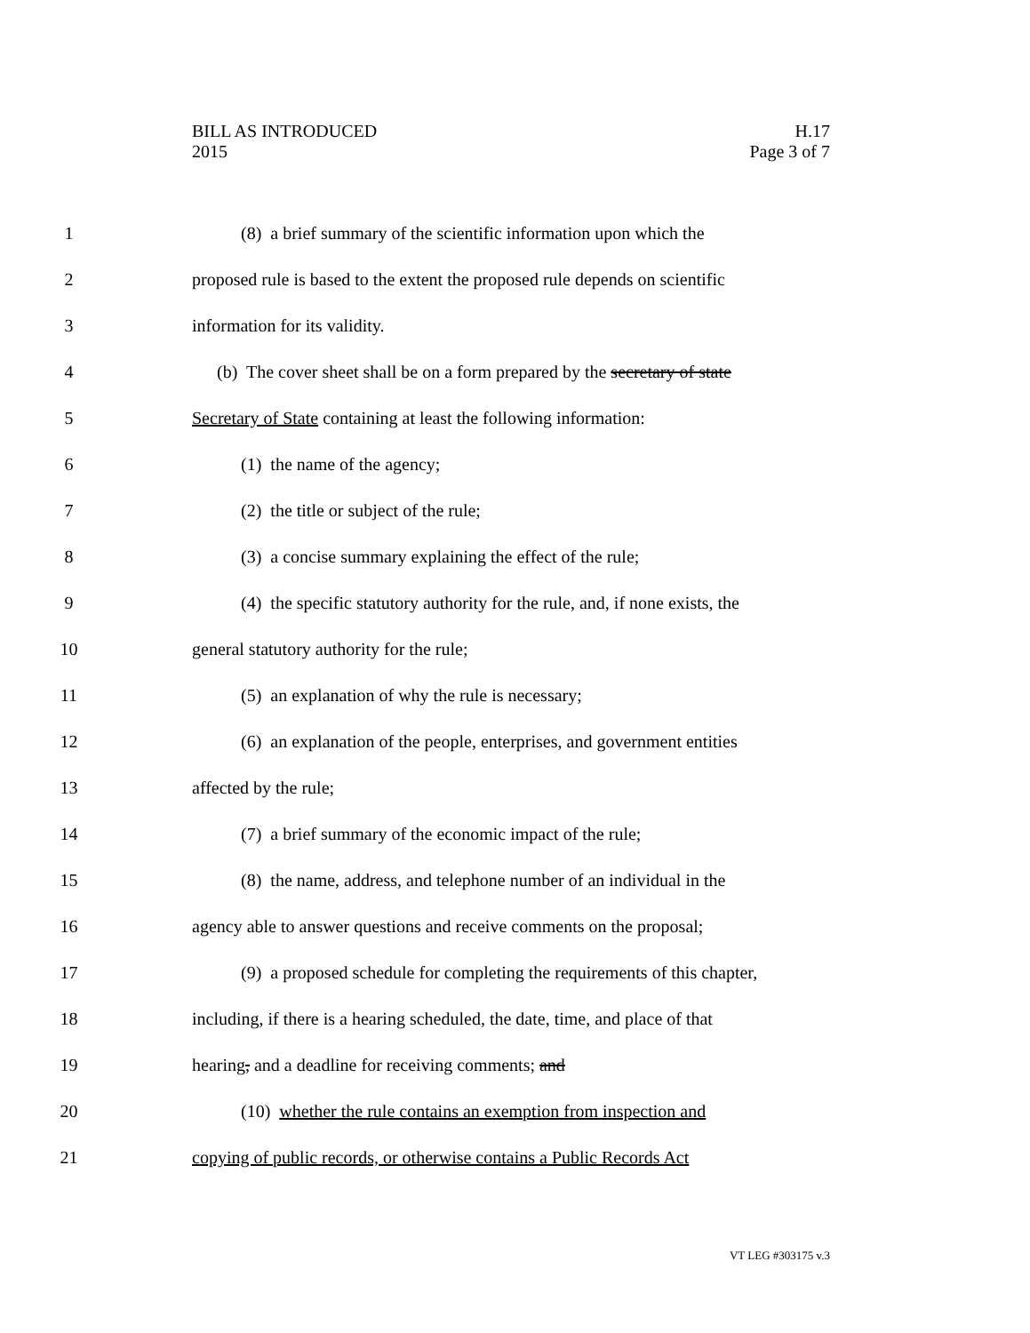BILL AS INTRODUCED
2015
H.17
Page 3 of 7
1 (8) a brief summary of the scientific information upon which the
2 proposed rule is based to the extent the proposed rule depends on scientific
3 information for its validity.
4 (b) The cover sheet shall be on a form prepared by the secretary of state
5 Secretary of State containing at least the following information:
6 (1) the name of the agency;
7 (2) the title or subject of the rule;
8 (3) a concise summary explaining the effect of the rule;
9 (4) the specific statutory authority for the rule, and, if none exists, the
10 general statutory authority for the rule;
11 (5) an explanation of why the rule is necessary;
12 (6) an explanation of the people, enterprises, and government entities
13 affected by the rule;
14 (7) a brief summary of the economic impact of the rule;
15 (8) the name, address, and telephone number of an individual in the
16 agency able to answer questions and receive comments on the proposal;
17 (9) a proposed schedule for completing the requirements of this chapter,
18 including, if there is a hearing scheduled, the date, time, and place of that
19 hearing, and a deadline for receiving comments; and
20 (10) whether the rule contains an exemption from inspection and
21 copying of public records, or otherwise contains a Public Records Act
VT LEG #303175 v.3